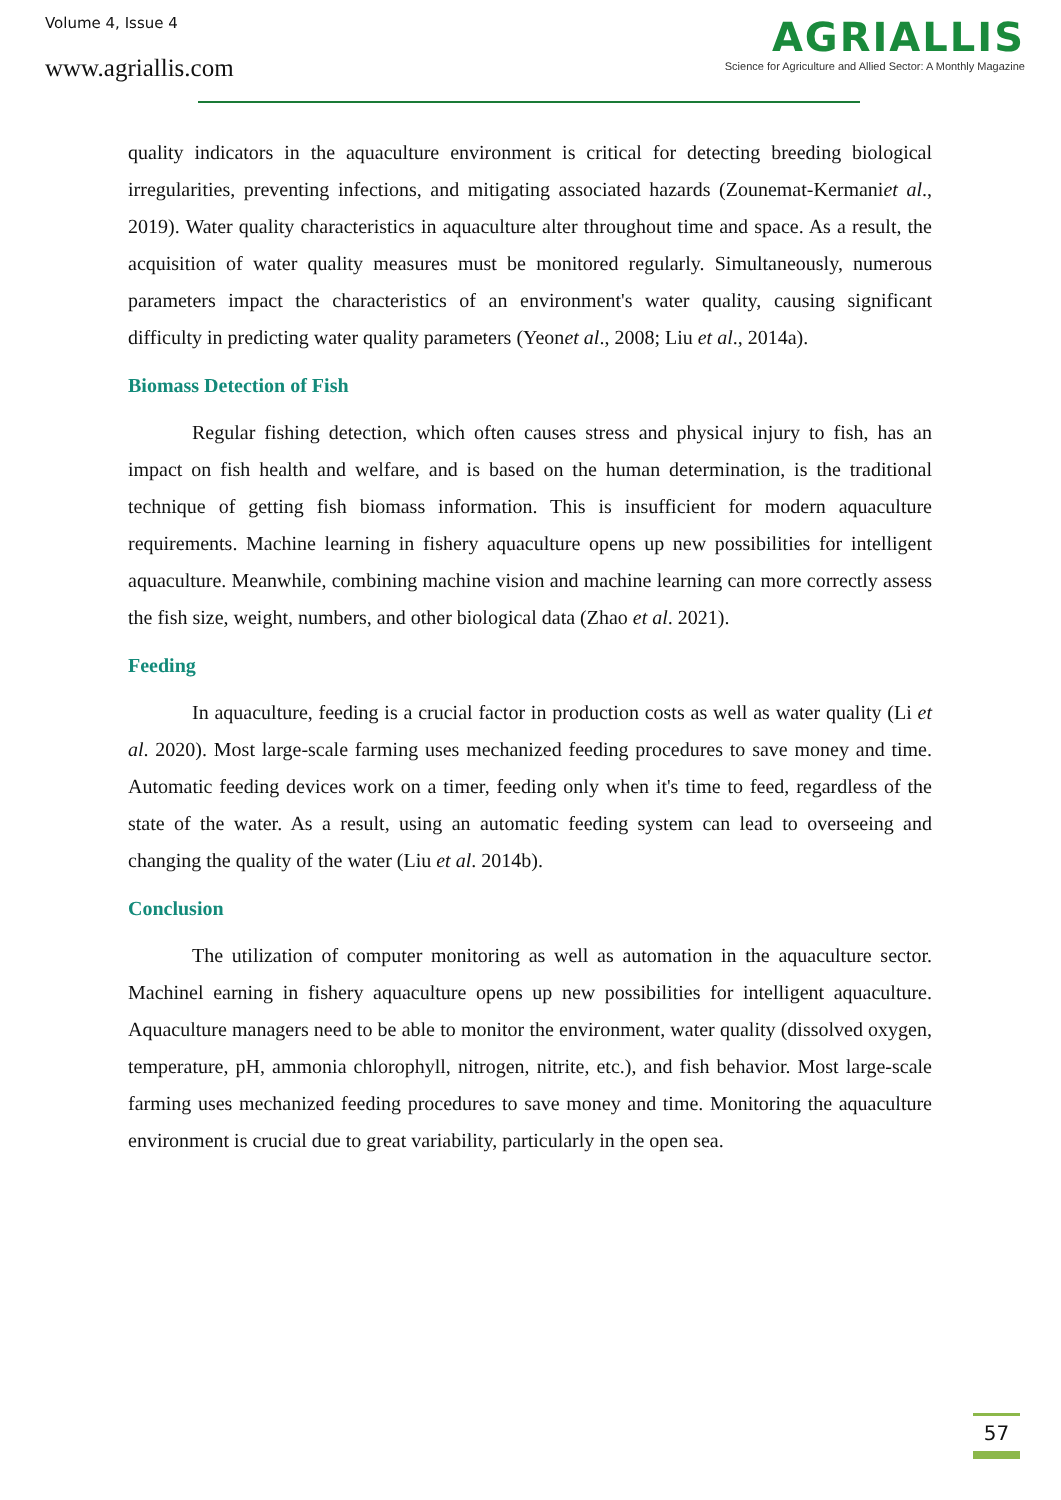Volume 4, Issue 4
www.agriallis.com
AGRIALLIS
Science for Agriculture and Allied Sector: A Monthly Magazine
quality indicators in the aquaculture environment is critical for detecting breeding biological irregularities, preventing infections, and mitigating associated hazards (Zounemat-Kermaniet al., 2019). Water quality characteristics in aquaculture alter throughout time and space. As a result, the acquisition of water quality measures must be monitored regularly. Simultaneously, numerous parameters impact the characteristics of an environment's water quality, causing significant difficulty in predicting water quality parameters (Yeonet al., 2008; Liu et al., 2014a).
Biomass Detection of Fish
Regular fishing detection, which often causes stress and physical injury to fish, has an impact on fish health and welfare, and is based on the human determination, is the traditional technique of getting fish biomass information. This is insufficient for modern aquaculture requirements. Machine learning in fishery aquaculture opens up new possibilities for intelligent aquaculture. Meanwhile, combining machine vision and machine learning can more correctly assess the fish size, weight, numbers, and other biological data (Zhao et al. 2021).
Feeding
In aquaculture, feeding is a crucial factor in production costs as well as water quality (Li et al. 2020). Most large-scale farming uses mechanized feeding procedures to save money and time. Automatic feeding devices work on a timer, feeding only when it's time to feed, regardless of the state of the water. As a result, using an automatic feeding system can lead to overseeing and changing the quality of the water (Liu et al. 2014b).
Conclusion
The utilization of computer monitoring as well as automation in the aquaculture sector. Machinel earning in fishery aquaculture opens up new possibilities for intelligent aquaculture. Aquaculture managers need to be able to monitor the environment, water quality (dissolved oxygen, temperature, pH, ammonia chlorophyll, nitrogen, nitrite, etc.), and fish behavior. Most large-scale farming uses mechanized feeding procedures to save money and time. Monitoring the aquaculture environment is crucial due to great variability, particularly in the open sea.
57